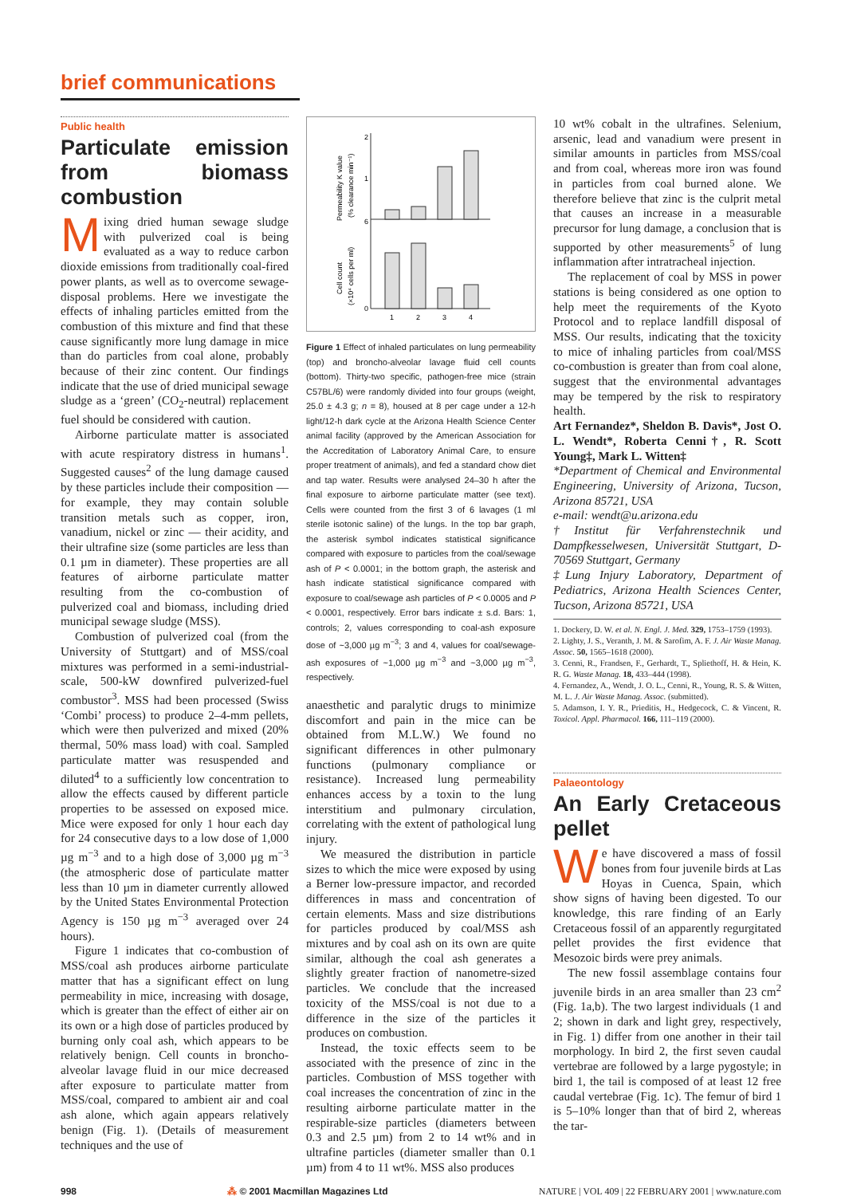brief communications
Public health
Particulate emission from biomass combustion
Mixing dried human sewage sludge with pulverized coal is being evaluated as a way to reduce carbon dioxide emissions from traditionally coal-fired power plants, as well as to overcome sewage-disposal problems. Here we investigate the effects of inhaling particles emitted from the combustion of this mixture and find that these cause significantly more lung damage in mice than do particles from coal alone, probably because of their zinc content. Our findings indicate that the use of dried municipal sewage sludge as a ‘green’ (CO<sub>2</sub>-neutral) replacement fuel should be considered with caution.
Airborne particulate matter is associated with acute respiratory distress in humans<sup>1</sup>. Suggested causes<sup>2</sup> of the lung damage caused by these particles include their composition — for example, they may contain soluble transition metals such as copper, iron, vanadium, nickel or zinc — their acidity, and their ultrafine size (some particles are less than 0.1 µm in diameter). These properties are all features of airborne particulate matter resulting from the co-combustion of pulverized coal and biomass, including dried municipal sewage sludge (MSS).
Combustion of pulverized coal (from the University of Stuttgart) and of MSS/coal mixtures was performed in a semi-industrial-scale, 500-kW downfired pulverized-fuel combustor<sup>3</sup>. MSS had been processed (Swiss ‘Combi’ process) to produce 2–4-mm pellets, which were then pulverized and mixed (20% thermal, 50% mass load) with coal. Sampled particulate matter was resuspended and diluted<sup>4</sup> to a sufficiently low concentration to allow the effects caused by different particle properties to be assessed on exposed mice. Mice were exposed for only 1 hour each day for 24 consecutive days to a low dose of 1,000 µg m<sup>−3</sup> and to a high dose of 3,000 µg m<sup>−3</sup> (the atmospheric dose of particulate matter less than 10 µm in diameter currently allowed by the United States Environmental Protection Agency is 150 µg m<sup>−3</sup> averaged over 24 hours).
Figure 1 indicates that co-combustion of MSS/coal ash produces airborne particulate matter that has a significant effect on lung permeability in mice, increasing with dosage, which is greater than the effect of either air on its own or a high dose of particles produced by burning only coal ash, which appears to be relatively benign. Cell counts in broncho-alveolar lavage fluid in our mice decreased after exposure to particulate matter from MSS/coal, compared to ambient air and coal ash alone, which again appears relatively benign (Fig. 1). (Details of measurement techniques and the use of
2
1
6
0
1
2
3
4
Permeability K value
(% clearance min⁻¹)
Cell count
(×10⁴ cells per ml)
Figure 1 Effect of inhaled particulates on lung permeability (top) and broncho-alveolar lavage fluid cell counts (bottom). Thirty-two specific, pathogen-free mice (strain C57BL/6) were randomly divided into four groups (weight, 25.0 ± 4.3 g; n = 8), housed at 8 per cage under a 12-h light/12-h dark cycle at the Arizona Health Science Center animal facility (approved by the American Association for the Accreditation of Laboratory Animal Care, to ensure proper treatment of animals), and fed a standard chow diet and tap water. Results were analysed 24–30 h after the final exposure to airborne particulate matter (see text). Cells were counted from the first 3 of 6 lavages (1 ml sterile isotonic saline) of the lungs. In the top bar graph, the asterisk symbol indicates statistical significance compared with exposure to particles from the coal/sewage ash of P < 0.0001; in the bottom graph, the asterisk and hash indicate statistical significance compared with exposure to coal/sewage ash particles of P < 0.0005 and P < 0.0001, respectively. Error bars indicate ± s.d. Bars: 1, controls; 2, values corresponding to coal-ash exposure dose of ~3,000 µg m<sup>−3</sup>; 3 and 4, values for coal/sewage-ash exposures of ~1,000 µg m<sup>−3</sup> and ~3,000 µg m<sup>−3</sup>, respectively.
anaesthetic and paralytic drugs to minimize discomfort and pain in the mice can be obtained from M.L.W.) We found no significant differences in other pulmonary functions (pulmonary compliance or resistance). Increased lung permeability enhances access by a toxin to the lung interstitium and pulmonary circulation, correlating with the extent of pathological lung injury.
We measured the distribution in particle sizes to which the mice were exposed by using a Berner low-pressure impactor, and recorded differences in mass and concentration of certain elements. Mass and size distributions for particles produced by coal/MSS ash mixtures and by coal ash on its own are quite similar, although the coal ash generates a slightly greater fraction of nanometre-sized particles. We conclude that the increased toxicity of the MSS/coal is not due to a difference in the size of the particles it produces on combustion.
Instead, the toxic effects seem to be associated with the presence of zinc in the particles. Combustion of MSS together with coal increases the concentration of zinc in the resulting airborne particulate matter in the respirable-size particles (diameters between 0.3 and 2.5 µm) from 2 to 14 wt% and in ultrafine particles (diameter smaller than 0.1 µm) from 4 to 11 wt%. MSS also produces
10 wt% cobalt in the ultrafines. Selenium, arsenic, lead and vanadium were present in similar amounts in particles from MSS/coal and from coal, whereas more iron was found in particles from coal burned alone. We therefore believe that zinc is the culprit metal that causes an increase in a measurable precursor for lung damage, a conclusion that is supported by other measurements<sup>5</sup> of lung inflammation after intratracheal injection.
The replacement of coal by MSS in power stations is being considered as one option to help meet the requirements of the Kyoto Protocol and to replace landfill disposal of MSS. Our results, indicating that the toxicity to mice of inhaling particles from coal/MSS co-combustion is greater than from coal alone, suggest that the environmental advantages may be tempered by the risk to respiratory health.
Art Fernandez*, Sheldon B. Davis*, Jost O. L. Wendt*, Roberta Cenni†, R. Scott Young‡, Mark L. Witten‡
*Department of Chemical and Environmental Engineering, University of Arizona, Tucson, Arizona 85721, USA
e-mail: wendt@u.arizona.edu
†Institut für Verfahrenstechnik und Dampfkesselwesen, Universität Stuttgart, D-70569 Stuttgart, Germany
‡Lung Injury Laboratory, Department of Pediatrics, Arizona Health Sciences Center, Tucson, Arizona 85721, USA
1. Dockery, D. W. et al. N. Engl. J. Med. 329, 1753–1759 (1993).
2. Lighty, J. S., Veranth, J. M. & Sarofim, A. F. J. Air Waste Manag. Assoc. 50, 1565–1618 (2000).
3. Cenni, R., Frandsen, F., Gerhardt, T., Spliethoff, H. & Hein, K. R. G. Waste Manag. 18, 433–444 (1998).
4. Fernandez, A., Wendt, J. O. L., Cenni, R., Young, R. S. & Witten, M. L. J. Air Waste Manag. Assoc. (submitted).
5. Adamson, I. Y. R., Prieditis, H., Hedgecock, C. & Vincent, R. Toxicol. Appl. Pharmacol. 166, 111–119 (2000).
Palaeontology
An Early Cretaceous pellet
We have discovered a mass of fossil bones from four juvenile birds at Las Hoyas in Cuenca, Spain, which show signs of having been digested. To our knowledge, this rare finding of an Early Cretaceous fossil of an apparently regurgitated pellet provides the first evidence that Mesozoic birds were prey animals.
The new fossil assemblage contains four juvenile birds in an area smaller than 23 cm<sup>2</sup> (Fig. 1a,b). The two largest individuals (1 and 2; shown in dark and light grey, respectively, in Fig. 1) differ from one another in their tail morphology. In bird 2, the first seven caudal vertebrae are followed by a large pygostyle; in bird 1, the tail is composed of at least 12 free caudal vertebrae (Fig. 1c). The femur of bird 1 is 5–10% longer than that of bird 2, whereas the tar-
998 ⁂ © 2001 Macmillan Magazines Ltd NATURE | VOL 409 | 22 FEBRUARY 2001 | www.nature.com